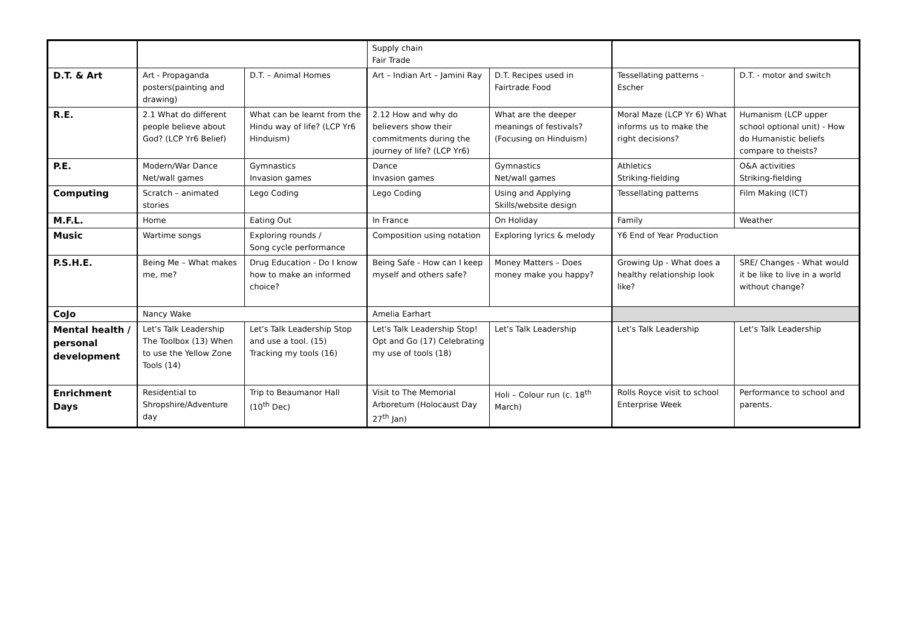| | | | Supply chain Fair Trade | | | |
| D.T. & Art | Art - Propaganda posters(painting and drawing) | D.T. – Animal Homes | Art – Indian Art – Jamini Ray | D.T. Recipes used in Fairtrade Food | Tessellating patterns - Escher | D.T. - motor and switch |
| R.E. | 2.1 What do different people believe about God? (LCP Yr6 Belief) | What can be learnt from the Hindu way of life? (LCP Yr6 Hinduism) | 2.12 How and why do believers show their commitments during the journey of life? (LCP Yr6) | What are the deeper meanings of festivals? (Focusing on Hinduism) | Moral Maze (LCP Yr 6) What informs us to make the right decisions? | Humanism (LCP upper school optional unit) - How do Humanistic beliefs compare to theists? |
| P.E. | Modern/War Dance Net/wall games | Gymnastics Invasion games | Dance Invasion games | Gymnastics Net/wall games | Athletics Striking-fielding | O&A activities Striking-fielding |
| Computing | Scratch – animated stories | Lego Coding | Lego Coding | Using and Applying Skills/website design | Tessellating patterns | Film Making (ICT) |
| M.F.L. | Home | Eating Out | In France | On Holiday | Family | Weather |
| Music | Wartime songs | Exploring rounds / Song cycle performance | Composition using notation | Exploring lyrics & melody | Y6 End of Year Production | |
| P.S.H.E. | Being Me – What makes me, me? | Drug Education - Do I know how to make an informed choice? | Being Safe - How can I keep myself and others safe? | Money Matters – Does money make you happy? | Growing Up - What does a healthy relationship look like? | SRE/ Changes - What would it be like to live in a world without change? |
| CoJo | Nancy Wake | | Amelia Earhart | | | |
| Mental health / personal development | Let's Talk Leadership The Toolbox (13) When to use the Yellow Zone Tools (14) | Let's Talk Leadership Stop and use a tool. (15) Tracking my tools (16) | Let's Talk Leadership Stop! Opt and Go (17) Celebrating my use of tools (18) | Let's Talk Leadership | Let's Talk Leadership | Let's Talk Leadership |
| Enrichment Days | Residential to Shropshire/Adventure day | Trip to Beaumanor Hall (10<sup>th</sup> Dec) | Visit to The Memorial Arboretum (Holocaust Day 27<sup>th</sup> Jan) | Holi – Colour run (c. 18<sup>th</sup> March) | Rolls Royce visit to school Enterprise Week | Performance to school and parents. |